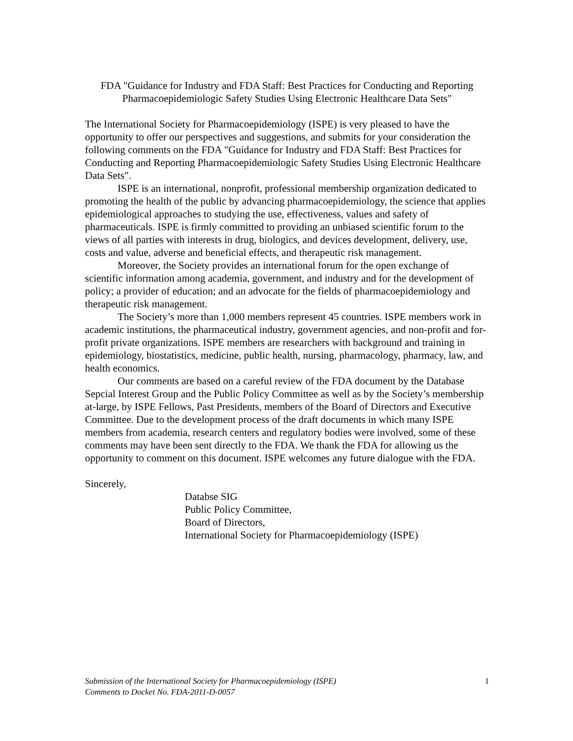FDA "Guidance for Industry and FDA Staff: Best Practices for Conducting and Reporting Pharmacoepidemiologic Safety Studies Using Electronic Healthcare Data Sets"
The International Society for Pharmacoepidemiology (ISPE) is very pleased to have the opportunity to offer our perspectives and suggestions, and submits for your consideration the following comments on the FDA "Guidance for Industry and FDA Staff: Best Practices for Conducting and Reporting Pharmacoepidemiologic Safety Studies Using Electronic Healthcare Data Sets".
ISPE is an international, nonprofit, professional membership organization dedicated to promoting the health of the public by advancing pharmacoepidemiology, the science that applies epidemiological approaches to studying the use, effectiveness, values and safety of pharmaceuticals. ISPE is firmly committed to providing an unbiased scientific forum to the views of all parties with interests in drug, biologics, and devices development, delivery, use, costs and value, adverse and beneficial effects, and therapeutic risk management.
Moreover, the Society provides an international forum for the open exchange of scientific information among academia, government, and industry and for the development of policy; a provider of education; and an advocate for the fields of pharmacoepidemiology and therapeutic risk management.
The Society’s more than 1,000 members represent 45 countries. ISPE members work in academic institutions, the pharmaceutical industry, government agencies, and non-profit and for-profit private organizations. ISPE members are researchers with background and training in epidemiology, biostatistics, medicine, public health, nursing, pharmacology, pharmacy, law, and health economics.
Our comments are based on a careful review of the FDA document by the Database Sepcial Interest Group and the Public Policy Committee as well as by the Society’s membership at-large, by ISPE Fellows, Past Presidents, members of the Board of Directors and Executive Committee. Due to the development process of the draft documents in which many ISPE members from academia, research centers and regulatory bodies were involved, some of these comments may have been sent directly to the FDA. We thank the FDA for allowing us the opportunity to comment on this document. ISPE welcomes any future dialogue with the FDA.
Sincerely,
Databse SIG
Public Policy Committee,
Board of Directors,
International Society for Pharmacoepidemiology (ISPE)
Submission of the International Society for Pharmacoepidemiology (ISPE) 1
Comments to Docket No. FDA-2011-D-0057